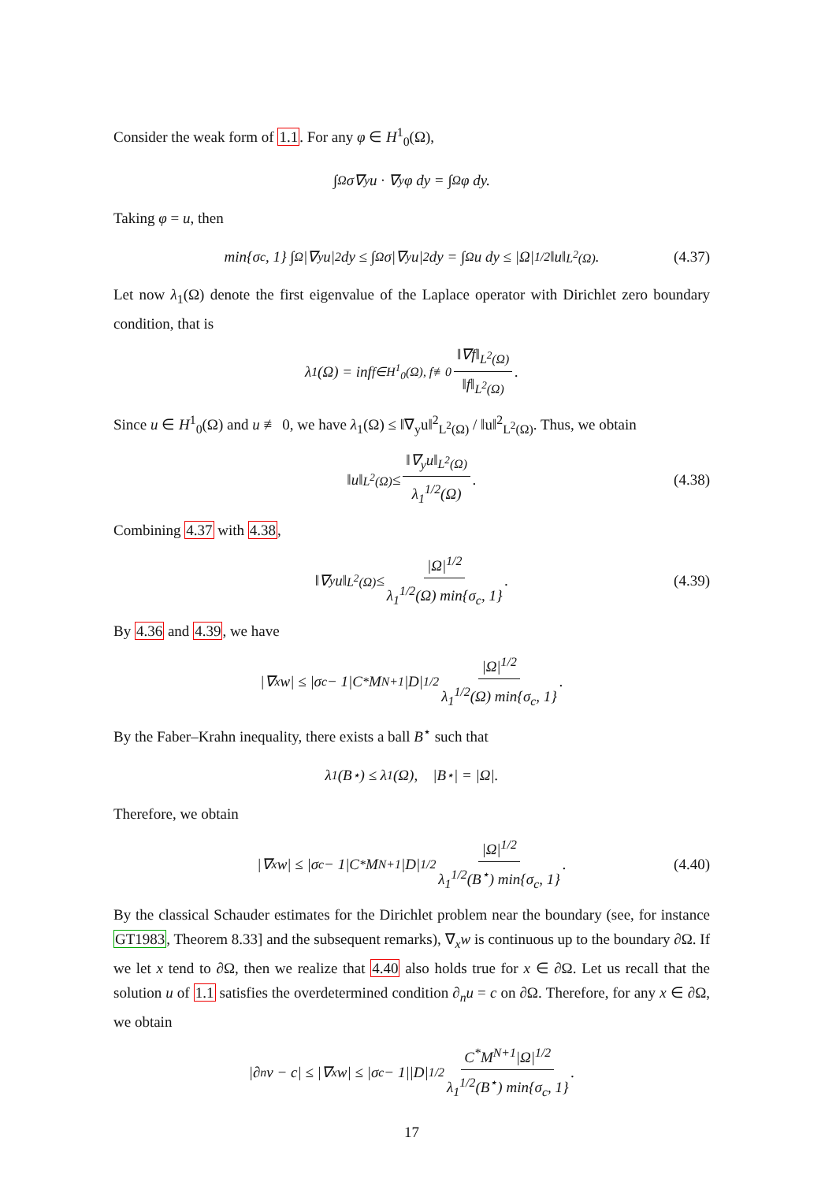Consider the weak form of 1.1. For any φ ∈ H<sup>1</sup><sub>0</sub>(Ω),
∫<sub>Ω</sub> σ∇<sub>y</sub>u · ∇<sub>y</sub>φ dy = ∫<sub>Ω</sub> φ dy.
Taking φ = u, then
min{σ<sub>c</sub>, 1} ∫<sub>Ω</sub> |∇<sub>y</sub>u|<sup>2</sup> dy ≤ ∫<sub>Ω</sub> σ|∇<sub>y</sub>u|<sup>2</sup> dy = ∫<sub>Ω</sub> u dy ≤ |Ω|<sup>1/2</sup>‖u‖<sub>L<sup>2</sup>(Ω)</sub> . (4.37)
Let now λ<sub>1</sub>(Ω) denote the first eigenvalue of the Laplace operator with Dirichlet zero boundary condition, that is
λ<sub>1</sub>(Ω) = inf<sub>f∈H<sup>1</sup><sub>0</sub>(Ω), f≢0</sub> ‖∇f‖<sub>L<sup>2</sup>(Ω)</sub> ‖f‖<sub>L<sup>2</sup>(Ω)</sub>.
Since u ∈ H<sup>1</sup><sub>0</sub>(Ω) and u ≢ 0, we have λ<sub>1</sub>(Ω) ≤ ‖∇<sub>y</sub>u‖<sup>2</sup><sub>L<sup>2</sup>(Ω)</sub> / ‖u‖<sup>2</sup><sub>L<sup>2</sup>(Ω)</sub>. Thus, we obtain
‖u‖<sub>L<sup>2</sup>(Ω)</sub> ≤ ‖∇<sub>y</sub>u‖<sub>L<sup>2</sup>(Ω)</sub> λ<sub>1</sub><sup>1/2</sup>(Ω). (4.38)
Combining 4.37 with 4.38,
‖∇<sub>y</sub>u‖<sub>L<sup>2</sup>(Ω)</sub> ≤ |Ω|<sup>1/2</sup> λ<sub>1</sub><sup>1/2</sup>(Ω) min{σ<sub>c</sub>, 1}. (4.39)
By 4.36 and 4.39, we have
|∇<sub>x</sub>w| ≤ |σ<sub>c</sub> − 1|C<sup>*</sup>M<sup>N+1</sup>|D|<sup>1/2</sup> |Ω|<sup>1/2</sup> λ<sub>1</sub><sup>1/2</sup>(Ω) min{σ<sub>c</sub>, 1}.
By the Faber–Krahn inequality, there exists a ball B<sup>⋆</sup> such that
λ<sub>1</sub>(B<sup>⋆</sup>) ≤ λ<sub>1</sub>(Ω), |B<sup>⋆</sup>| = |Ω|.
Therefore, we obtain
|∇<sub>x</sub>w| ≤ |σ<sub>c</sub> − 1|C<sup>*</sup>M<sup>N+1</sup>|D|<sup>1/2</sup> |Ω|<sup>1/2</sup> λ<sub>1</sub><sup>1/2</sup>(B<sup>⋆</sup>) min{σ<sub>c</sub>, 1}. (4.40)
By the classical Schauder estimates for the Dirichlet problem near the boundary (see, for instance GT1983, Theorem 8.33] and the subsequent remarks), ∇<sub>x</sub>w is continuous up to the boundary ∂Ω. If we let x tend to ∂Ω, then we realize that 4.40 also holds true for x ∈ ∂Ω. Let us recall that the solution u of 1.1 satisfies the overdetermined condition ∂<sub>n</sub>u = c on ∂Ω. Therefore, for any x ∈ ∂Ω, we obtain
|∂<sub>n</sub>v − c| ≤ |∇<sub>x</sub>w| ≤ |σ<sub>c</sub> − 1||D|<sup>1/2</sup> C<sup>*</sup>M<sup>N+1</sup>|Ω|<sup>1/2</sup> λ<sub>1</sub><sup>1/2</sup>(B<sup>⋆</sup>) min{σ<sub>c</sub>, 1}.
17